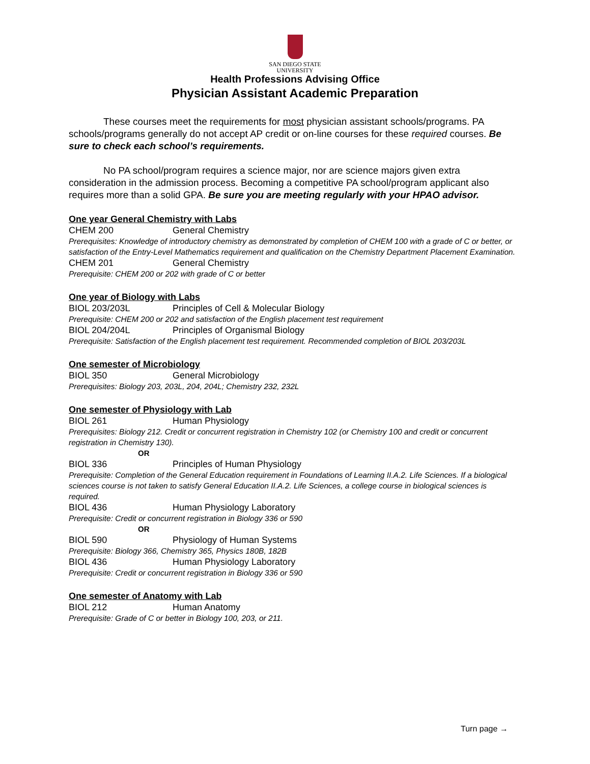SAN DIEGO STATE
UNIVERSITY
Health Professions Advising Office
Physician Assistant Academic Preparation
These courses meet the requirements for most physician assistant schools/programs. PA schools/programs generally do not accept AP credit or on-line courses for these required courses. Be sure to check each school’s requirements.
No PA school/program requires a science major, nor are science majors given extra consideration in the admission process. Becoming a competitive PA school/program applicant also requires more than a solid GPA. Be sure you are meeting regularly with your HPAO advisor.
One year General Chemistry with Labs
CHEM 200 General Chemistry
Prerequisites: Knowledge of introductory chemistry as demonstrated by completion of CHEM 100 with a grade of C or better, or satisfaction of the Entry-Level Mathematics requirement and qualification on the Chemistry Department Placement Examination.
CHEM 201 General Chemistry
Prerequisite: CHEM 200 or 202 with grade of C or better
One year of Biology with Labs
BIOL 203/203L Principles of Cell & Molecular Biology
Prerequisite: CHEM 200 or 202 and satisfaction of the English placement test requirement
BIOL 204/204L Principles of Organismal Biology
Prerequisite: Satisfaction of the English placement test requirement. Recommended completion of BIOL 203/203L
One semester of Microbiology
BIOL 350 General Microbiology
Prerequisites: Biology 203, 203L, 204, 204L; Chemistry 232, 232L
One semester of Physiology with Lab
BIOL 261 Human Physiology
Prerequisites: Biology 212. Credit or concurrent registration in Chemistry 102 (or Chemistry 100 and credit or concurrent registration in Chemistry 130).
OR
BIOL 336 Principles of Human Physiology
Prerequisite: Completion of the General Education requirement in Foundations of Learning II.A.2. Life Sciences. If a biological sciences course is not taken to satisfy General Education II.A.2. Life Sciences, a college course in biological sciences is required.
BIOL 436 Human Physiology Laboratory
Prerequisite: Credit or concurrent registration in Biology 336 or 590
OR
BIOL 590 Physiology of Human Systems
Prerequisite: Biology 366, Chemistry 365, Physics 180B, 182B
BIOL 436 Human Physiology Laboratory
Prerequisite: Credit or concurrent registration in Biology 336 or 590
One semester of Anatomy with Lab
BIOL 212 Human Anatomy
Prerequisite: Grade of C or better in Biology 100, 203, or 211.
Turn page →